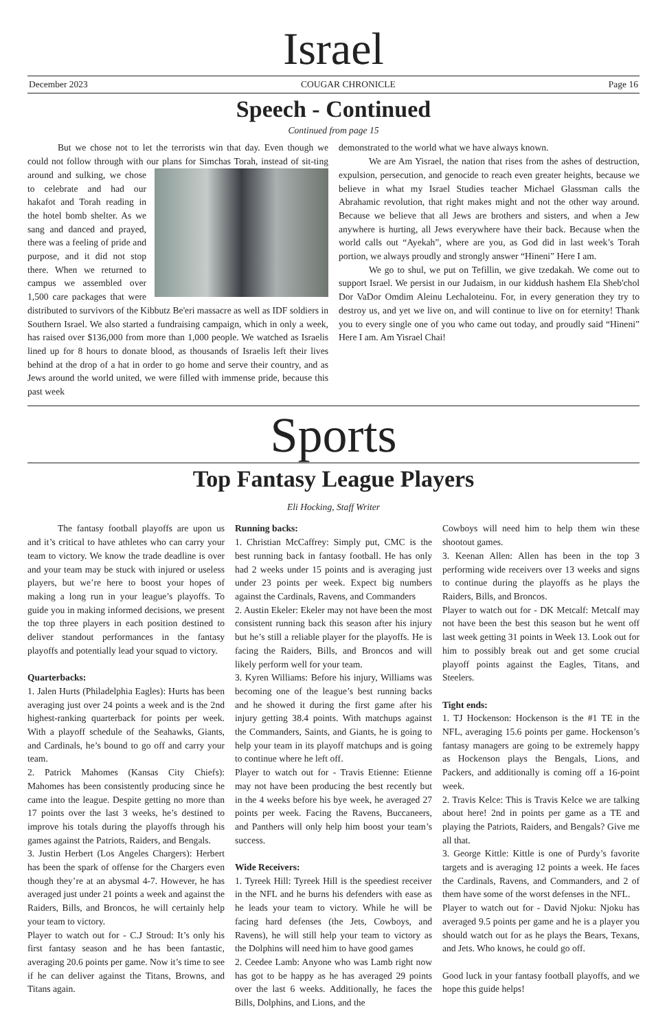Israel
December 2023 COUGAR CHRONICLE Page 16
Speech - Continued
Continued from page 15
But we chose not to let the terrorists win that day. Even though we could not follow through with our plans for Simchas Torah, instead of sit- ting around and sulking, we chose to celebrate and had our hakafot and Torah reading in the hotel bomb shelter. As we sang and danced and prayed, there was a feeling of pride and purpose, and it did not stop there. When we returned to campus we assembled over 1,500 care packages that were distributed to survivors of the Kibbutz Be'eri massacre as well as IDF soldiers in Southern Israel. We also started a fundraising campaign, which in only a week, has raised over $136,000 from more than 1,000 people. We watched as Israelis lined up for 8 hours to donate blood, as thousands of Israelis left their lives behind at the drop of a hat in order to go home and serve their country, and as Jews around the world united, we were filled with immense pride, because this past week
demonstrated to the world what we have always known.
We are Am Yisrael, the nation that rises from the ashes of destruction, expulsion, persecution, and genocide to reach even greater heights, because we believe in what my Israel Studies teacher Michael Glassman calls the Abrahamic revolution, that right makes might and not the other way around. Because we believe that all Jews are brothers and sisters, and when a Jew anywhere is hurting, all Jews everywhere have their back. Because when the world calls out “Ayekah”, where are you, as God did in last week’s Torah portion, we always proudly and strongly answer “Hineni” Here I am.
We go to shul, we put on Tefillin, we give tzedakah. We come out to support Israel. We persist in our Judaism, in our kiddush hashem Ela Sheb'chol Dor VaDor Omdim Aleinu Lechaloteinu. For, in every generation they try to destroy us, and yet we live on, and will continue to live on for eternity! Thank you to every single one of you who came out today, and proudly said “Hineni” Here I am. Am Yisrael Chai!
Sports
Top Fantasy League Players
Eli Hocking, Staff Writer
The fantasy football playoffs are upon us and it’s critical to have athletes who can carry your team to victory. We know the trade deadline is over and your team may be stuck with injured or useless players, but we’re here to boost your hopes of making a long run in your league’s playoffs. To guide you in making informed decisions, we present the top three players in each position destined to deliver standout performances in the fantasy playoffs and potentially lead your squad to victory.
Quarterbacks:
1. Jalen Hurts (Philadelphia Eagles): Hurts has been averaging just over 24 points a week and is the 2nd highest-ranking quarterback for points per week. With a playoff schedule of the Seahawks, Giants, and Cardinals, he’s bound to go off and carry your team.
2. Patrick Mahomes (Kansas City Chiefs): Mahomes has been consistently producing since he came into the league. Despite getting no more than 17 points over the last 3 weeks, he’s destined to improve his totals during the playoffs through his games against the Patriots, Raiders, and Bengals.
3. Justin Herbert (Los Angeles Chargers): Herbert has been the spark of offense for the Chargers even though they’re at an abysmal 4-7. However, he has averaged just under 21 points a week and against the Raiders, Bills, and Broncos, he will certainly help your team to victory.
Player to watch out for - C.J Stroud: It’s only his first fantasy season and he has been fantastic, averaging 20.6 points per game. Now it’s time to see if he can deliver against the Titans, Browns, and Titans again.
Running backs:
1. Christian McCaffrey: Simply put, CMC is the best running back in fantasy football. He has only had 2 weeks under 15 points and is averaging just under 23 points per week. Expect big numbers against the Cardinals, Ravens, and Commanders
2. Austin Ekeler: Ekeler may not have been the most consistent running back this season after his injury but he’s still a reliable player for the playoffs. He is facing the Raiders, Bills, and Broncos and will likely perform well for your team.
3. Kyren Williams: Before his injury, Williams was becoming one of the league’s best running backs and he showed it during the first game after his injury getting 38.4 points. With matchups against the Commanders, Saints, and Giants, he is going to help your team in its playoff matchups and is going to continue where he left off.
Player to watch out for - Travis Etienne: Etienne may not have been producing the best recently but in the 4 weeks before his bye week, he averaged 27 points per week. Facing the Ravens, Buccaneers, and Panthers will only help him boost your team’s success.
Wide Receivers:
1. Tyreek Hill: Tyreek Hill is the speediest receiver in the NFL and he burns his defenders with ease as he leads your team to victory. While he will be facing hard defenses (the Jets, Cowboys, and Ravens), he will still help your team to victory as the Dolphins will need him to have good games
2. Ceedee Lamb: Anyone who was Lamb right now has got to be happy as he has averaged 29 points over the last 6 weeks. Additionally, he faces the Bills, Dolphins, and Lions, and the
Cowboys will need him to help them win these shootout games.
3. Keenan Allen: Allen has been in the top 3 performing wide receivers over 13 weeks and signs to continue during the playoffs as he plays the Raiders, Bills, and Broncos.
Player to watch out for - DK Metcalf: Metcalf may not have been the best this season but he went off last week getting 31 points in Week 13. Look out for him to possibly break out and get some crucial playoff points against the Eagles, Titans, and Steelers.
Tight ends:
1. TJ Hockenson: Hockenson is the #1 TE in the NFL, averaging 15.6 points per game. Hockenson’s fantasy managers are going to be extremely happy as Hockenson plays the Bengals, Lions, and Packers, and additionally is coming off a 16-point week.
2. Travis Kelce: This is Travis Kelce we are talking about here! 2nd in points per game as a TE and playing the Patriots, Raiders, and Bengals? Give me all that.
3. George Kittle: Kittle is one of Purdy’s favorite targets and is averaging 12 points a week. He faces the Cardinals, Ravens, and Commanders, and 2 of them have some of the worst defenses in the NFL.
Player to watch out for - David Njoku: Njoku has averaged 9.5 points per game and he is a player you should watch out for as he plays the Bears, Texans, and Jets. Who knows, he could go off.
Good luck in your fantasy football playoffs, and we hope this guide helps!